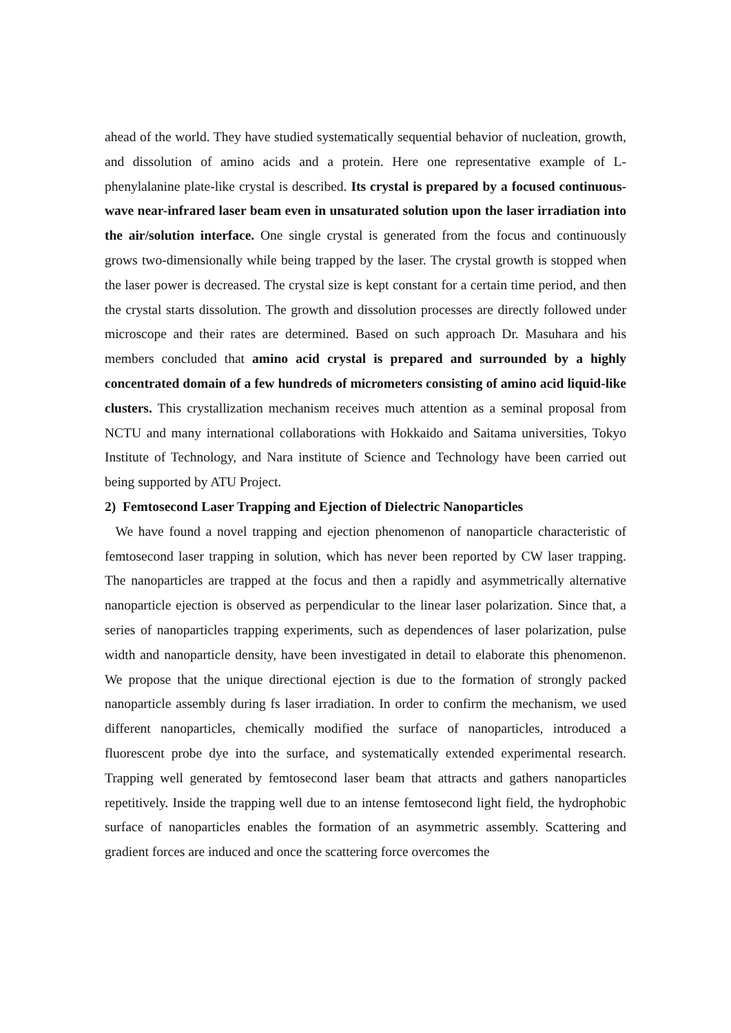ahead of the world. They have studied systematically sequential behavior of nucleation, growth, and dissolution of amino acids and a protein. Here one representative example of L-phenylalanine plate-like crystal is described. Its crystal is prepared by a focused continuous-wave near-infrared laser beam even in unsaturated solution upon the laser irradiation into the air/solution interface. One single crystal is generated from the focus and continuously grows two-dimensionally while being trapped by the laser. The crystal growth is stopped when the laser power is decreased. The crystal size is kept constant for a certain time period, and then the crystal starts dissolution. The growth and dissolution processes are directly followed under microscope and their rates are determined. Based on such approach Dr. Masuhara and his members concluded that amino acid crystal is prepared and surrounded by a highly concentrated domain of a few hundreds of micrometers consisting of amino acid liquid-like clusters. This crystallization mechanism receives much attention as a seminal proposal from NCTU and many international collaborations with Hokkaido and Saitama universities, Tokyo Institute of Technology, and Nara institute of Science and Technology have been carried out being supported by ATU Project.
2) Femtosecond Laser Trapping and Ejection of Dielectric Nanoparticles
We have found a novel trapping and ejection phenomenon of nanoparticle characteristic of femtosecond laser trapping in solution, which has never been reported by CW laser trapping. The nanoparticles are trapped at the focus and then a rapidly and asymmetrically alternative nanoparticle ejection is observed as perpendicular to the linear laser polarization. Since that, a series of nanoparticles trapping experiments, such as dependences of laser polarization, pulse width and nanoparticle density, have been investigated in detail to elaborate this phenomenon. We propose that the unique directional ejection is due to the formation of strongly packed nanoparticle assembly during fs laser irradiation. In order to confirm the mechanism, we used different nanoparticles, chemically modified the surface of nanoparticles, introduced a fluorescent probe dye into the surface, and systematically extended experimental research. Trapping well generated by femtosecond laser beam that attracts and gathers nanoparticles repetitively. Inside the trapping well due to an intense femtosecond light field, the hydrophobic surface of nanoparticles enables the formation of an asymmetric assembly. Scattering and gradient forces are induced and once the scattering force overcomes the